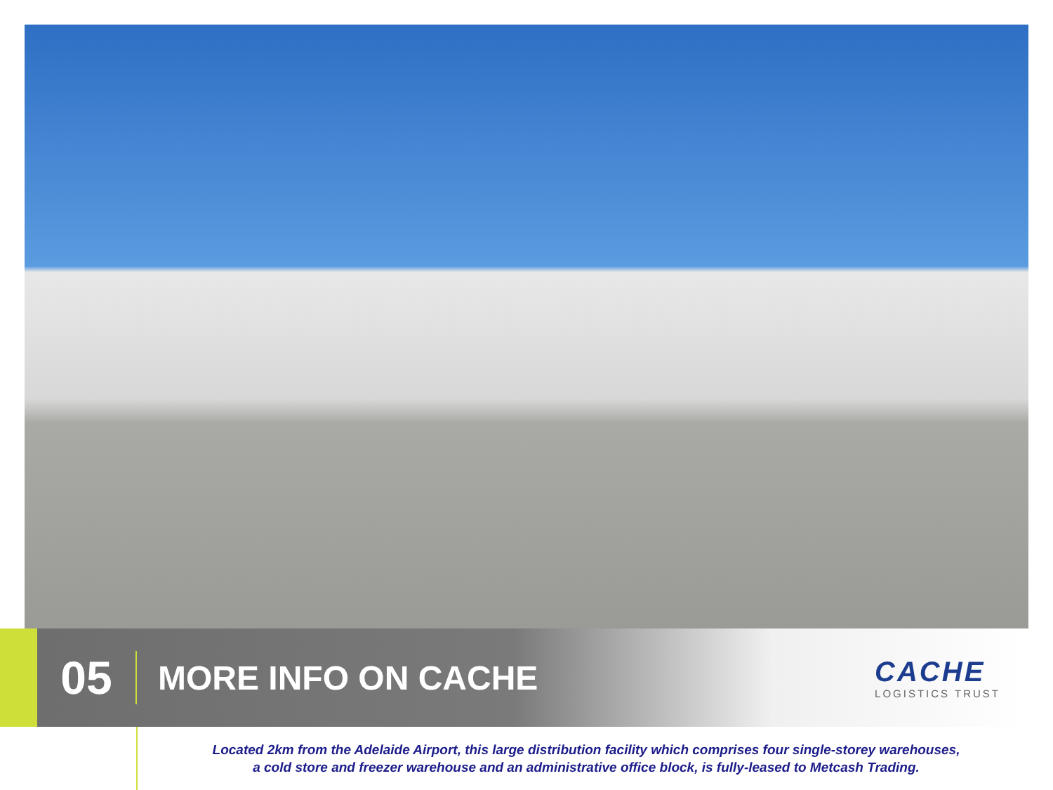05
MORE INFO ON CACHE
CACHE
LOGISTICS TRUST
Located 2km from the Adelaide Airport, this large distribution facility which comprises four single-storey warehouses,
a cold store and freezer warehouse and an administrative office block, is fully-leased to Metcash Trading.